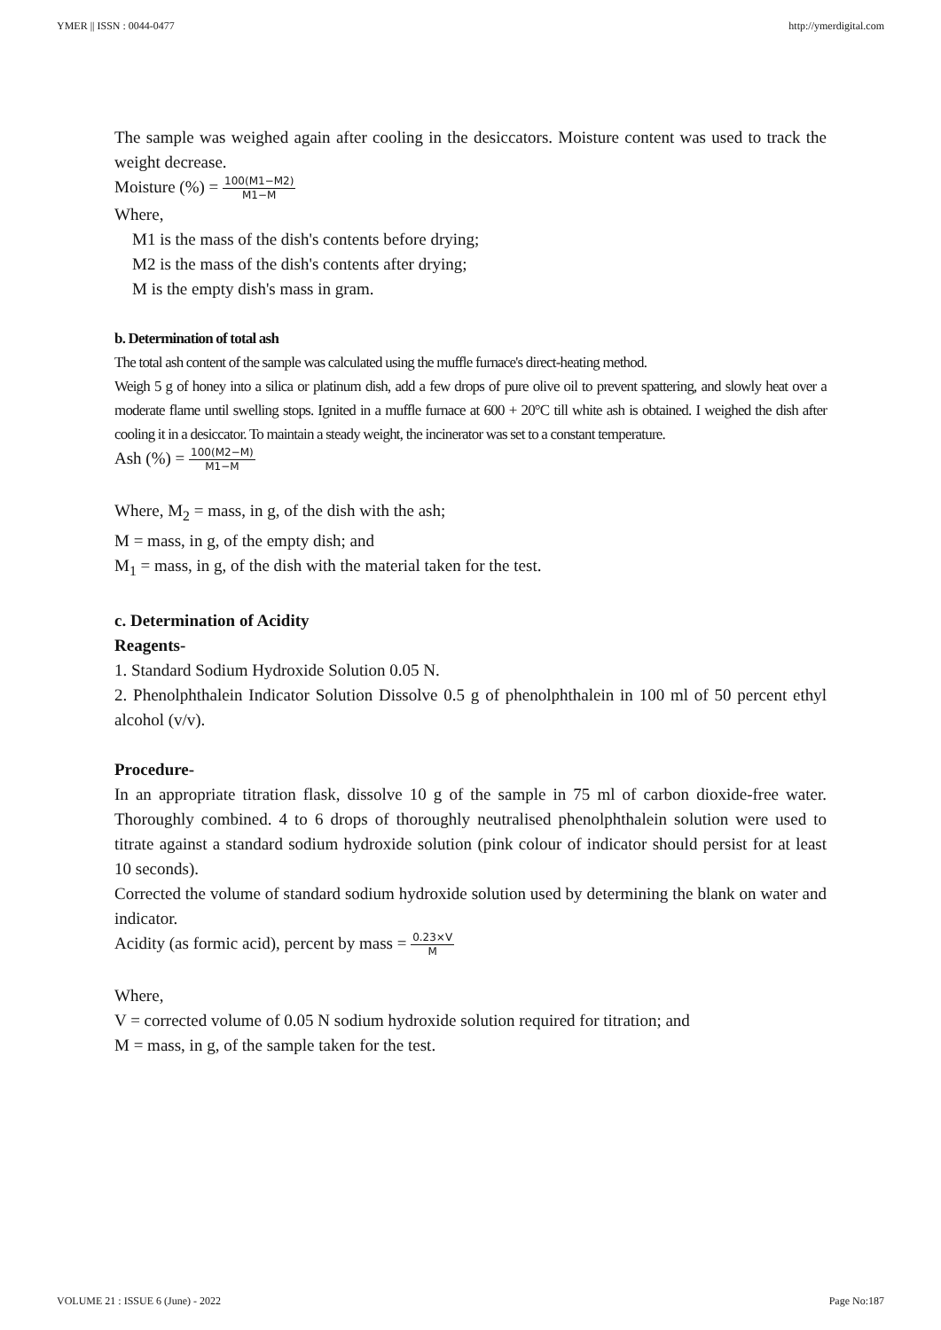YMER || ISSN : 0044-0477 http://ymerdigital.com
The sample was weighed again after cooling in the desiccators. Moisture content was used to track the weight decrease.
Moisture (%) = 100(M1−M2) M1−M
Where,
M1 is the mass of the dish's contents before drying;
M2 is the mass of the dish's contents after drying;
M is the empty dish's mass in gram.
b. Determination of total ash
The total ash content of the sample was calculated using the muffle furnace's direct-heating method.
Weigh 5 g of honey into a silica or platinum dish, add a few drops of pure olive oil to prevent spattering, and slowly heat over a moderate flame until swelling stops. Ignited in a muffle furnace at 600 + 20°C till white ash is obtained. I weighed the dish after cooling it in a desiccator. To maintain a steady weight, the incinerator was set to a constant temperature.
Ash (%) = 100(M2−M) M1−M
Where, M<sub>2</sub> = mass, in g, of the dish with the ash;
M = mass, in g, of the empty dish; and
M<sub>1</sub> = mass, in g, of the dish with the material taken for the test.
c. Determination of Acidity
Reagents-
1. Standard Sodium Hydroxide Solution 0.05 N.
2. Phenolphthalein Indicator Solution Dissolve 0.5 g of phenolphthalein in 100 ml of 50 percent ethyl alcohol (v/v).
Procedure-
In an appropriate titration flask, dissolve 10 g of the sample in 75 ml of carbon dioxide-free water. Thoroughly combined. 4 to 6 drops of thoroughly neutralised phenolphthalein solution were used to titrate against a standard sodium hydroxide solution (pink colour of indicator should persist for at least 10 seconds).
Corrected the volume of standard sodium hydroxide solution used by determining the blank on water and indicator.
Acidity (as formic acid), percent by mass = 0.23×V M
Where,
V = corrected volume of 0.05 N sodium hydroxide solution required for titration; and
M = mass, in g, of the sample taken for the test.
VOLUME 21 : ISSUE 6 (June) - 2022 Page No:187